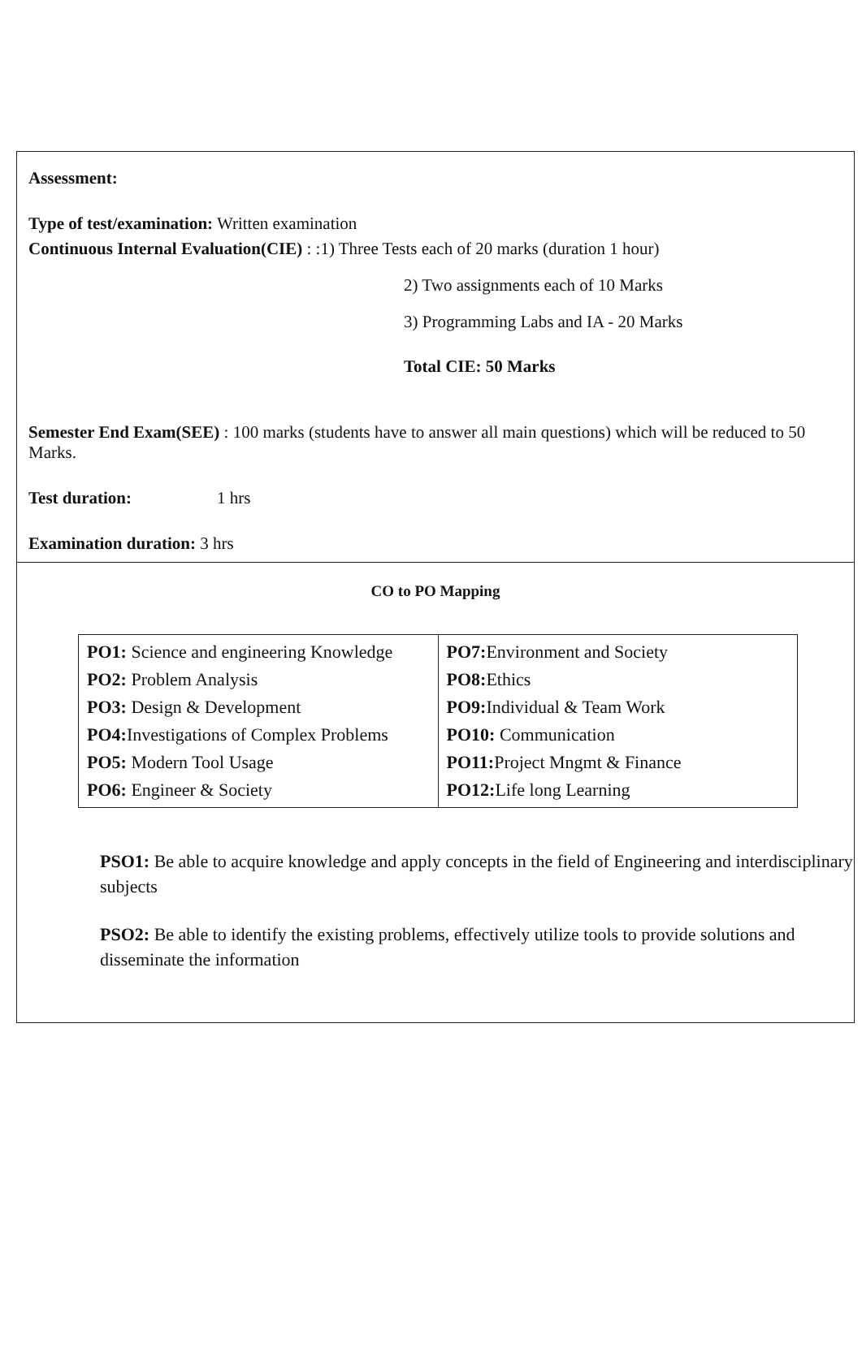Assessment:
Type of test/examination: Written examination
Continuous Internal Evaluation(CIE) : :1) Three Tests each of 20 marks (duration 1 hour)
2) Two assignments each of 10 Marks
3) Programming Labs and IA - 20 Marks
Total CIE: 50 Marks
Semester End Exam(SEE) : 100 marks (students have to answer all main questions) which will be reduced to 50 Marks.
Test duration: 1 hrs
Examination duration: 3 hrs
CO to PO Mapping
| PO1: Science and engineering Knowledge PO2: Problem Analysis PO3: Design & Development PO4: Investigations of Complex Problems PO5: Modern Tool Usage PO6: Engineer & Society | PO7: Environment and Society PO8: Ethics PO9: Individual & Team Work PO10: Communication PO11: Project Mngmt & Finance PO12: Life long Learning |
PSO1: Be able to acquire knowledge and apply concepts in the field of Engineering and interdisciplinary subjects
PSO2: Be able to identify the existing problems, effectively utilize tools to provide solutions and disseminate the information